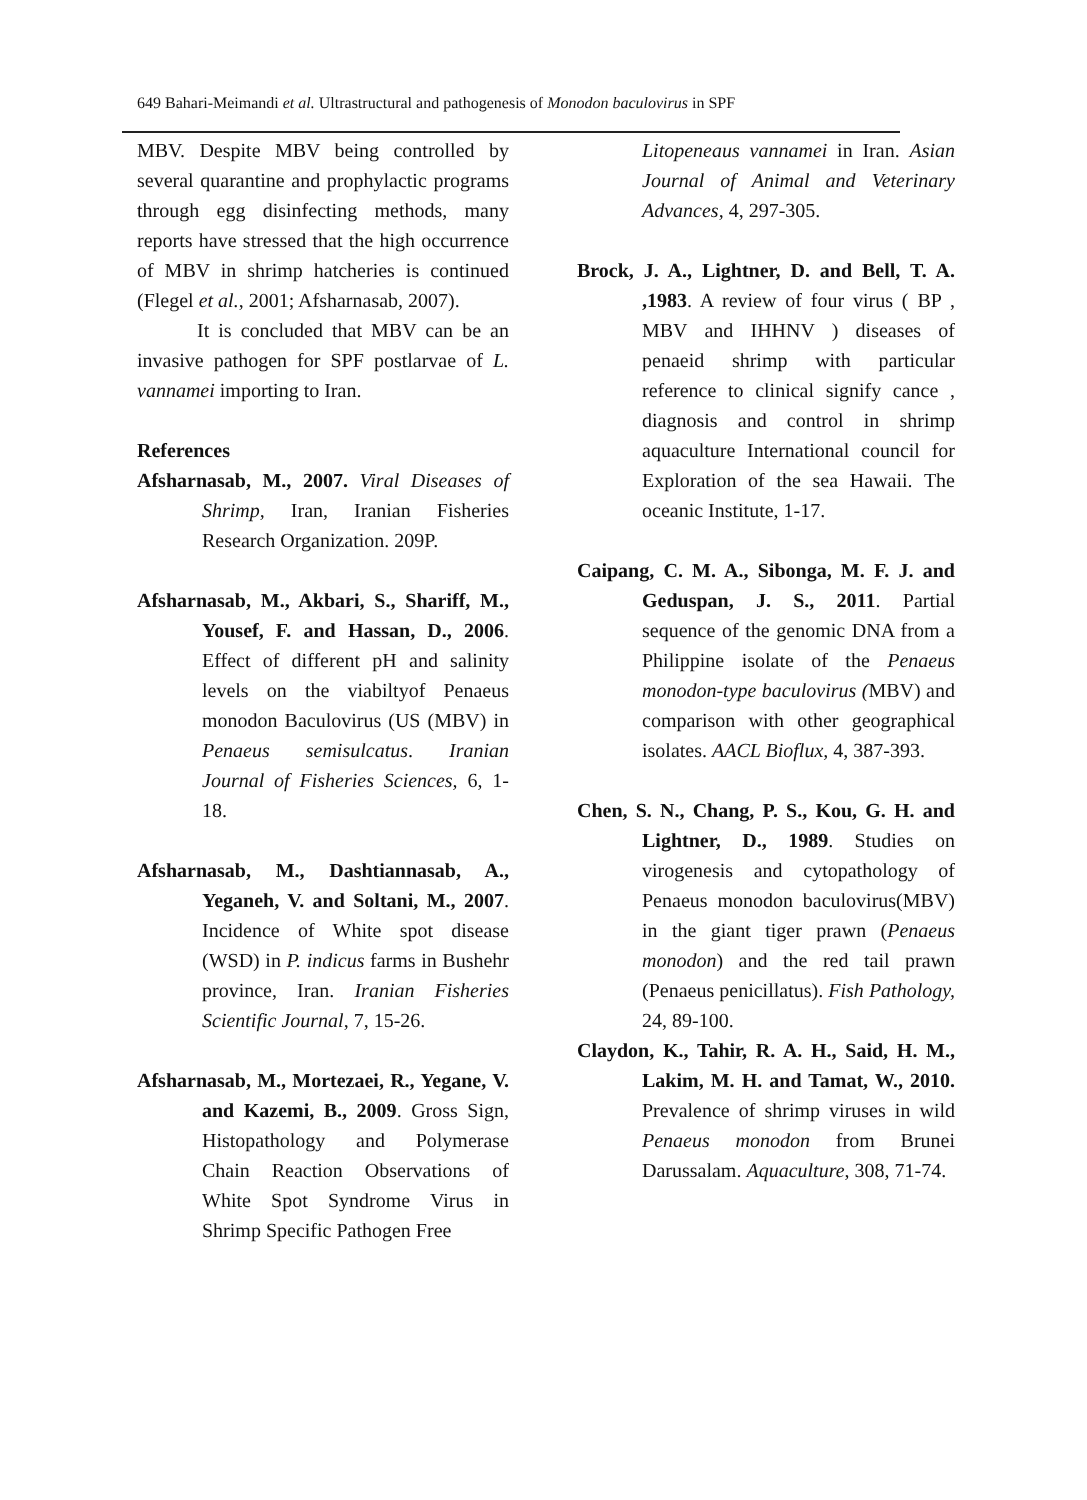649 Bahari-Meimandi et al. Ultrastructural and pathogenesis of Monodon baculovirus in SPF
MBV. Despite MBV being controlled by several quarantine and prophylactic programs through egg disinfecting methods, many reports have stressed that the high occurrence of MBV in shrimp hatcheries is continued (Flegel et al., 2001; Afsharnasab, 2007).
It is concluded that MBV can be an invasive pathogen for SPF postlarvae of L. vannamei importing to Iran.
References
Afsharnasab, M., 2007. Viral Diseases of Shrimp, Iran, Iranian Fisheries Research Organization. 209P.
Afsharnasab, M., Akbari, S., Shariff, M., Yousef, F. and Hassan, D., 2006. Effect of different pH and salinity levels on the viabiltyof Penaeus monodon Baculovirus (US (MBV) in Penaeus semisulcatus. Iranian Journal of Fisheries Sciences, 6, 1-18.
Afsharnasab, M., Dashtiannasab, A., Yeganeh, V. and Soltani, M., 2007. Incidence of White spot disease (WSD) in P. indicus farms in Bushehr province, Iran. Iranian Fisheries Scientific Journal, 7, 15-26.
Afsharnasab, M., Mortezaei, R., Yegane, V. and Kazemi, B., 2009. Gross Sign, Histopathology and Polymerase Chain Reaction Observations of White Spot Syndrome Virus in Shrimp Specific Pathogen Free
Litopeneaus vannamei in Iran. Asian Journal of Animal and Veterinary Advances, 4, 297-305.
Brock, J. A., Lightner, D. and Bell, T. A. ,1983. A review of four virus ( BP , MBV and IHHNV ) diseases of penaeid shrimp with particular reference to clinical signify cance , diagnosis and control in shrimp aquaculture International council for Exploration of the sea Hawaii. The oceanic Institute, 1-17.
Caipang, C. M. A., Sibonga, M. F. J. and Geduspan, J. S., 2011. Partial sequence of the genomic DNA from a Philippine isolate of the Penaeus monodon-type baculovirus (MBV) and comparison with other geographical isolates. AACL Bioflux, 4, 387-393.
Chen, S. N., Chang, P. S., Kou, G. H. and Lightner, D., 1989. Studies on virogenesis and cytopathology of Penaeus monodon baculovirus(MBV) in the giant tiger prawn (Penaeus monodon) and the red tail prawn (Penaeus penicillatus). Fish Pathology, 24, 89-100.
Claydon, K., Tahir, R. A. H., Said, H. M., Lakim, M. H. and Tamat, W., 2010. Prevalence of shrimp viruses in wild Penaeus monodon from Brunei Darussalam. Aquaculture, 308, 71-74.